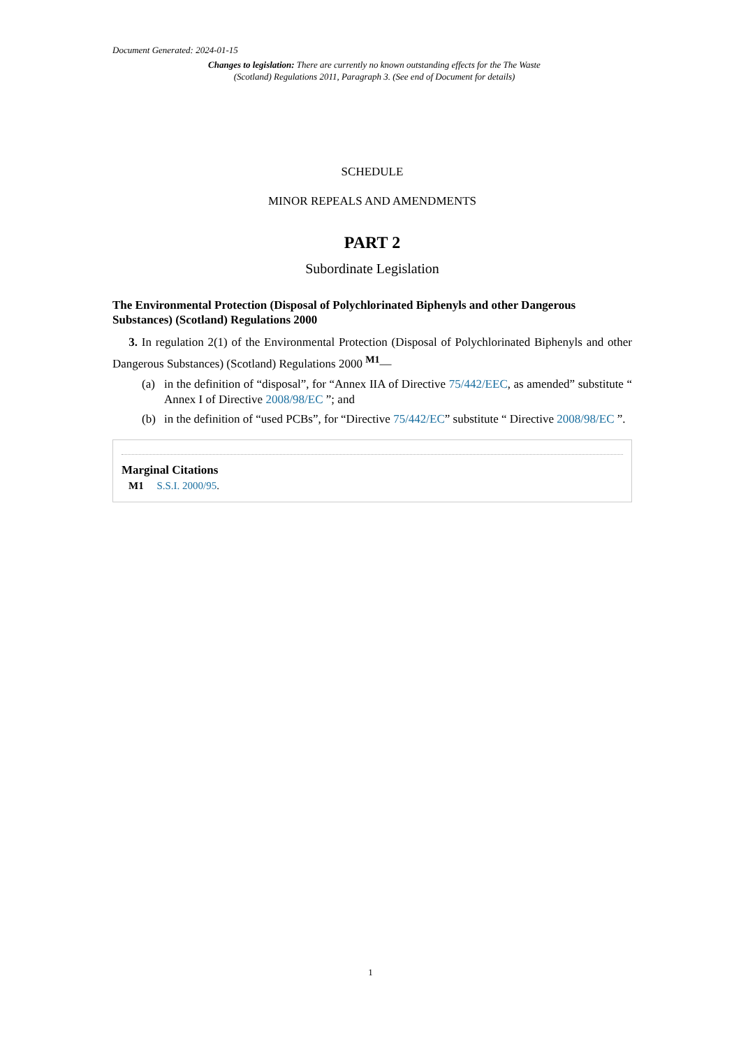Document Generated: 2024-01-15
Changes to legislation: There are currently no known outstanding effects for the The Waste (Scotland) Regulations 2011, Paragraph 3. (See end of Document for details)
SCHEDULE
MINOR REPEALS AND AMENDMENTS
PART 2
Subordinate Legislation
The Environmental Protection (Disposal of Polychlorinated Biphenyls and other Dangerous Substances) (Scotland) Regulations 2000
3. In regulation 2(1) of the Environmental Protection (Disposal of Polychlorinated Biphenyls and other Dangerous Substances) (Scotland) Regulations 2000 <sup>M1</sup>—
(a) in the definition of “disposal”, for “Annex IIA of Directive 75/442/EEC, as amended” substitute “ Annex I of Directive 2008/98/EC ”; and
(b) in the definition of “used PCBs”, for “Directive 75/442/EC” substitute “ Directive 2008/98/EC ”.
Marginal Citations
M1 S.S.I. 2000/95.
1